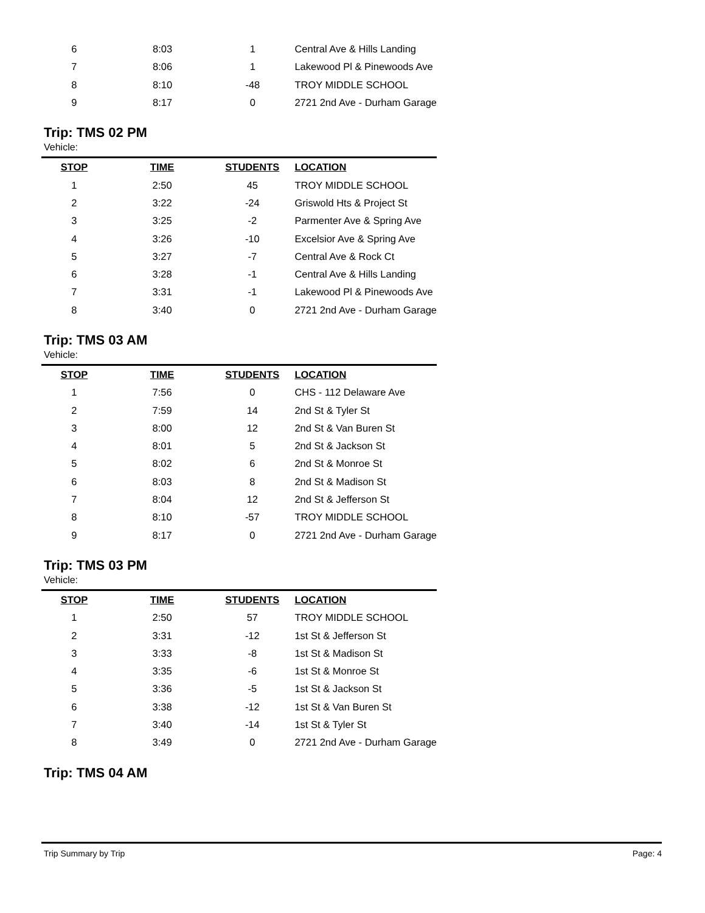| 6 | 8:03 | 1 | Central Ave & Hills Landing |
| 7 | 8:06 | 1 | Lakewood Pl & Pinewoods Ave |
| 8 | 8:10 | -48 | TROY MIDDLE SCHOOL |
| 9 | 8:17 | 0 | 2721 2nd Ave - Durham Garage |
Trip: TMS 02 PM
Vehicle:
| STOP | TIME | STUDENTS | LOCATION |
| --- | --- | --- | --- |
| 1 | 2:50 | 45 | TROY MIDDLE SCHOOL |
| 2 | 3:22 | -24 | Griswold Hts & Project St |
| 3 | 3:25 | -2 | Parmenter Ave & Spring Ave |
| 4 | 3:26 | -10 | Excelsior Ave & Spring Ave |
| 5 | 3:27 | -7 | Central Ave & Rock Ct |
| 6 | 3:28 | -1 | Central Ave & Hills Landing |
| 7 | 3:31 | -1 | Lakewood Pl & Pinewoods Ave |
| 8 | 3:40 | 0 | 2721 2nd Ave - Durham Garage |
Trip: TMS 03 AM
Vehicle:
| STOP | TIME | STUDENTS | LOCATION |
| --- | --- | --- | --- |
| 1 | 7:56 | 0 | CHS - 112 Delaware Ave |
| 2 | 7:59 | 14 | 2nd St & Tyler St |
| 3 | 8:00 | 12 | 2nd St & Van Buren St |
| 4 | 8:01 | 5 | 2nd St & Jackson St |
| 5 | 8:02 | 6 | 2nd St & Monroe St |
| 6 | 8:03 | 8 | 2nd St & Madison St |
| 7 | 8:04 | 12 | 2nd St & Jefferson St |
| 8 | 8:10 | -57 | TROY MIDDLE SCHOOL |
| 9 | 8:17 | 0 | 2721 2nd Ave - Durham Garage |
Trip: TMS 03 PM
Vehicle:
| STOP | TIME | STUDENTS | LOCATION |
| --- | --- | --- | --- |
| 1 | 2:50 | 57 | TROY MIDDLE SCHOOL |
| 2 | 3:31 | -12 | 1st St & Jefferson St |
| 3 | 3:33 | -8 | 1st St & Madison St |
| 4 | 3:35 | -6 | 1st St & Monroe St |
| 5 | 3:36 | -5 | 1st St & Jackson St |
| 6 | 3:38 | -12 | 1st St & Van Buren St |
| 7 | 3:40 | -14 | 1st St & Tyler St |
| 8 | 3:49 | 0 | 2721 2nd Ave - Durham Garage |
Trip: TMS 04 AM
Trip Summary by Trip Page: 4